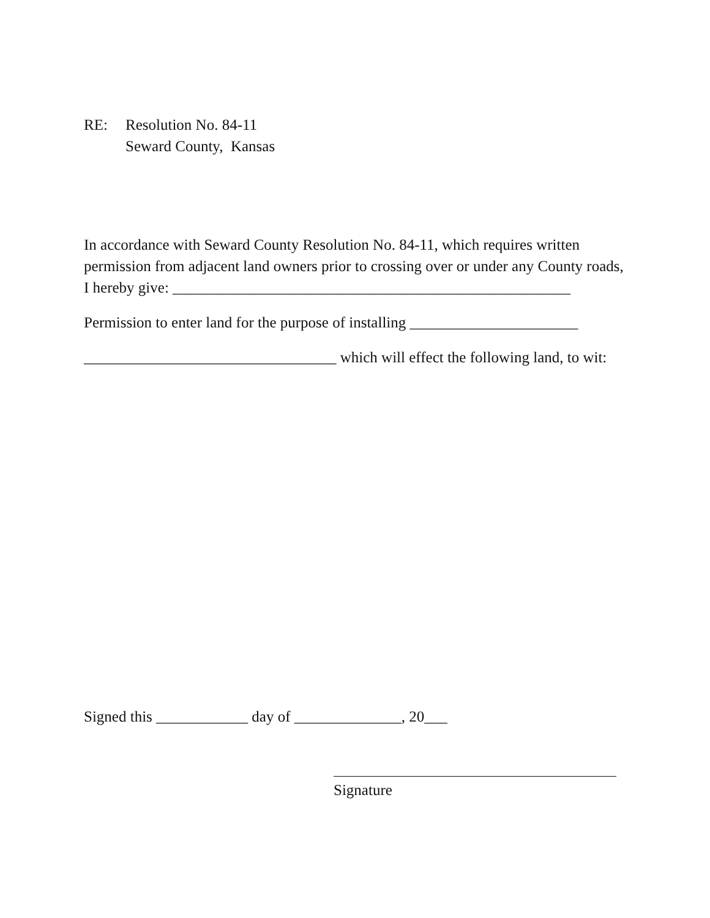RE: Resolution No. 84-11
Seward County, Kansas
In accordance with Seward County Resolution No. 84-11, which requires written permission from adjacent land owners prior to crossing over or under any County roads, I hereby give: ____________________________________________________
Permission to enter land for the purpose of installing ______________________
_________________________________ which will effect the following land, to wit:
Signed this ____________ day of ______________, 20___
Signature